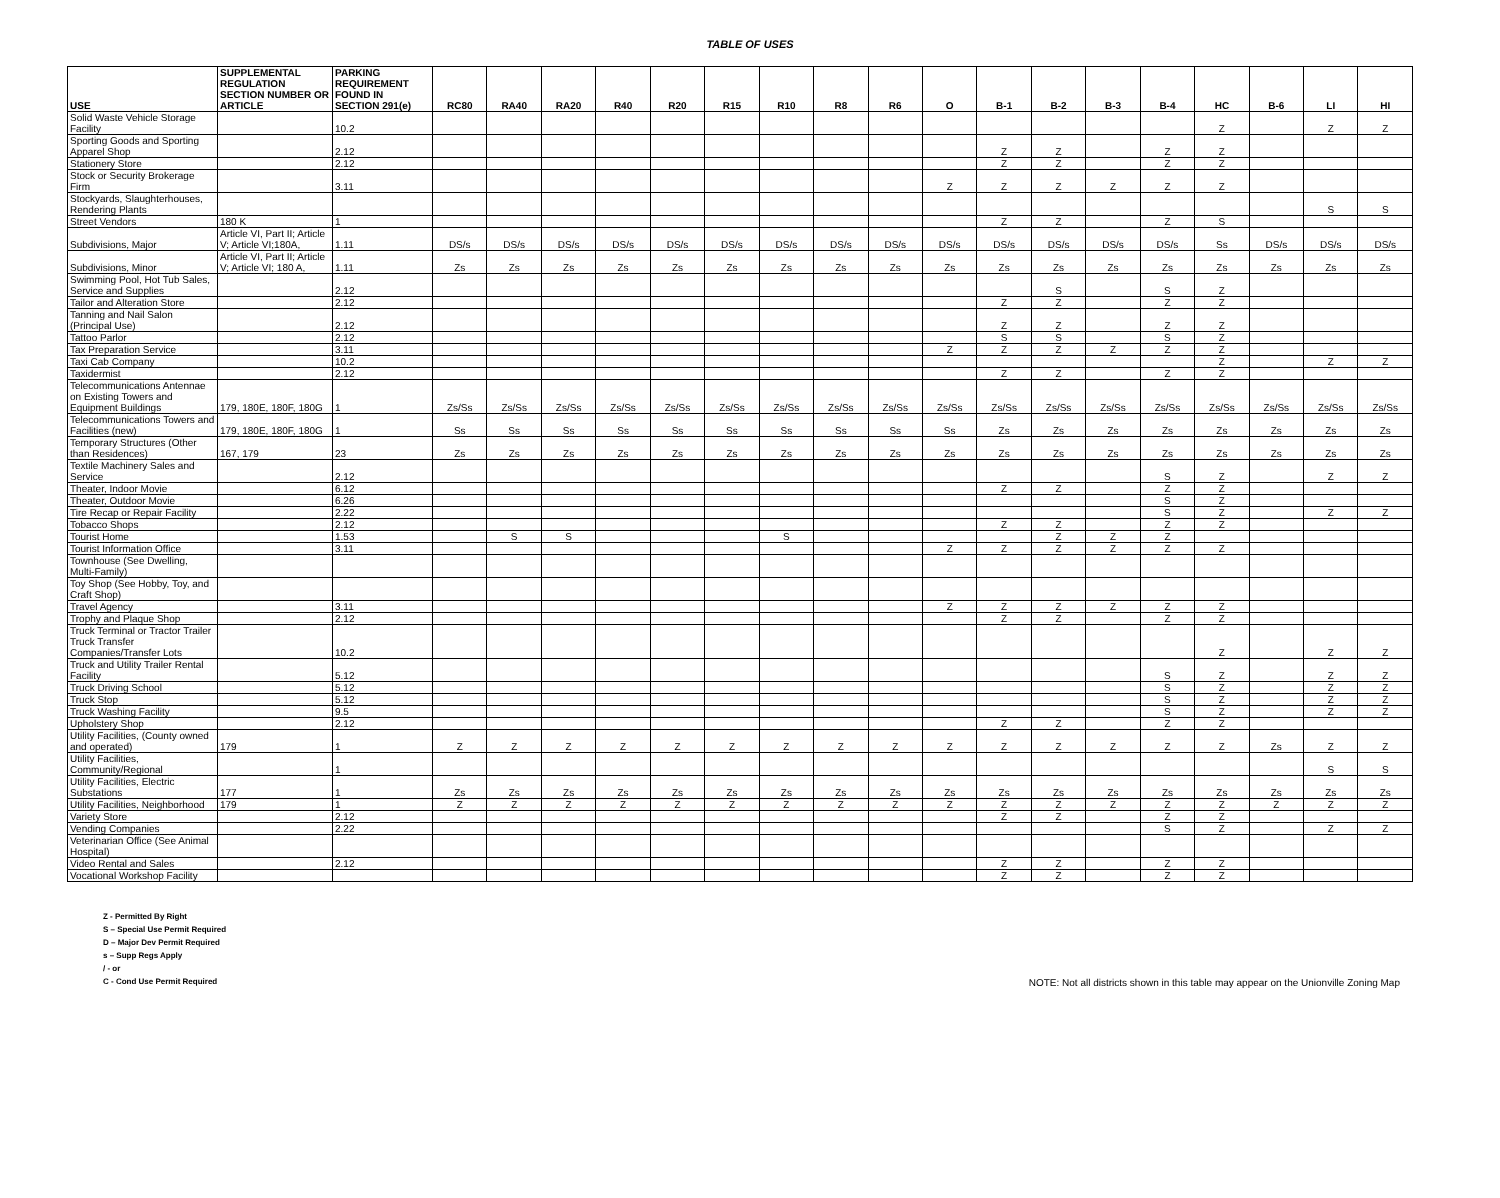TABLE OF USES
| USE | SUPPLEMENTAL REGULATION SECTION NUMBER OR ARTICLE | PARKING REQUIREMENT FOUND IN SECTION 291(e) | RC80 | RA40 | RA20 | R40 | R20 | R15 | R10 | R8 | R6 | O | B-1 | B-2 | B-3 | B-4 | HC | B-6 | LI | HI |
| --- | --- | --- | --- | --- | --- | --- | --- | --- | --- | --- | --- | --- | --- | --- | --- | --- | --- | --- | --- | --- |
| Solid Waste Vehicle Storage Facility | | 10.2 | | | | | | | | | | | | | | | Z | | Z | Z |
| Sporting Goods and Sporting Apparel Shop | | 2.12 | | | | | | | | | | | Z | Z | | Z | Z | | | |
| Stationery Store | | 2.12 | | | | | | | | | | | Z | Z | | Z | Z | | | |
| Stock or Security Brokerage Firm | | 3.11 | | | | | | | | | | Z | Z | Z | Z | Z | Z | | | |
| Stockyards, Slaughterhouses, Rendering Plants | | | | | | | | | | | | | | | | | | | S | S |
| Street Vendors | 180 K | 1 | | | | | | | | | | | Z | Z | | Z | S | | | |
| Subdivisions, Major | Article VI, Part II; Article V; Article VI;180A, | 1.11 | DS/s | DS/s | DS/s | DS/s | DS/s | DS/s | DS/s | DS/s | DS/s | DS/s | DS/s | DS/s | DS/s | DS/s | Ss | DS/s | DS/s | DS/s |
| Subdivisions, Minor | Article VI, Part II; Article V; Article VI; 180 A, | 1.11 | Zs | Zs | Zs | Zs | Zs | Zs | Zs | Zs | Zs | Zs | Zs | Zs | Zs | Zs | Zs | Zs | Zs | Zs |
| Swimming Pool, Hot Tub Sales, Service and Supplies | | 2.12 | | | | | | | | | | | | S | | S | Z | | | |
| Tailor and Alteration Store | | 2.12 | | | | | | | | | | | Z | Z | | Z | Z | | | |
| Tanning and Nail Salon (Principal Use) | | 2.12 | | | | | | | | | | | Z | Z | | Z | Z | | | |
| Tattoo Parlor | | 2.12 | | | | | | | | | | | S | S | | S | Z | | | |
| Tax Preparation Service | | 3.11 | | | | | | | | | | Z | Z | Z | Z | Z | Z | | | |
| Taxi Cab Company | | 10.2 | | | | | | | | | | | | | | | Z | | Z | Z |
| Taxidermist | | 2.12 | | | | | | | | | | | Z | Z | | Z | Z | | | |
| Telecommunications Antennae on Existing Towers and Equipment Buildings | 179, 180E, 180F, 180G | 1 | Zs/Ss | Zs/Ss | Zs/Ss | Zs/Ss | Zs/Ss | Zs/Ss | Zs/Ss | Zs/Ss | Zs/Ss | Zs/Ss | Zs/Ss | Zs/Ss | Zs/Ss | Zs/Ss | Zs/Ss | Zs/Ss | Zs/Ss | Zs/Ss |
| Telecommunications Towers and Facilities (new) | 179, 180E, 180F, 180G | 1 | Ss | Ss | Ss | Ss | Ss | Ss | Ss | Ss | Ss | Ss | Zs | Zs | Zs | Zs | Zs | Zs | Zs | Zs |
| Temporary Structures (Other than Residences) | 167, 179 | 23 | Zs | Zs | Zs | Zs | Zs | Zs | Zs | Zs | Zs | Zs | Zs | Zs | Zs | Zs | Zs | Zs | Zs | Zs |
| Textile Machinery Sales and Service | | 2.12 | | | | | | | | | | | | | | S | Z | | Z | Z |
| Theater, Indoor Movie | | 6.12 | | | | | | | | | | | Z | Z | | Z | Z | | | |
| Theater, Outdoor Movie | | 6.26 | | | | | | | | | | | | | | S | Z | | | |
| Tire Recap or Repair Facility | | 2.22 | | | | | | | | | | | | | | S | Z | | Z | Z |
| Tobacco Shops | | 2.12 | | | | | | | | | | | Z | Z | | Z | Z | | | |
| Tourist Home | | 1.53 | | S | S | | | | S | | | | | Z | Z | Z | | | | |
| Tourist Information Office | | 3.11 | | | | | | | | | | Z | Z | Z | Z | Z | Z | | | |
| Townhouse (See Dwelling, Multi-Family) | | | | | | | | | | | | | | | | | | | | |
| Toy Shop (See Hobby, Toy, and Craft Shop) | | | | | | | | | | | | | | | | | | | | |
| Travel Agency | | 3.11 | | | | | | | | | | Z | Z | Z | Z | Z | Z | | | |
| Trophy and Plaque Shop | | 2.12 | | | | | | | | | | | Z | Z | | Z | Z | | | |
| Truck Terminal or Tractor Trailer Truck Transfer Companies/Transfer Lots | | 10.2 | | | | | | | | | | | | | | | Z | | Z | Z |
| Truck and Utility Trailer Rental Facility | | 5.12 | | | | | | | | | | | | | | S | Z | | Z | Z |
| Truck Driving School | | 5.12 | | | | | | | | | | | | | | S | Z | | Z | Z |
| Truck Stop | | 5.12 | | | | | | | | | | | | | | S | Z | | Z | Z |
| Truck Washing Facility | | 9.5 | | | | | | | | | | | | | | S | Z | | Z | Z |
| Upholstery Shop | | 2.12 | | | | | | | | | | | Z | Z | | Z | Z | | | |
| Utility Facilities, (County owned and operated) | 179 | 1 | Z | Z | Z | Z | Z | Z | Z | Z | Z | Z | Z | Z | Z | Z | Z | Zs | Z | Z |
| Utility Facilities, Community/Regional | | 1 | | | | | | | | | | | | | | | | | S | S |
| Utility Facilities, Electric Substations | 177 | 1 | Zs | Zs | Zs | Zs | Zs | Zs | Zs | Zs | Zs | Zs | Zs | Zs | Zs | Zs | Zs | Zs | Zs | Zs |
| Utility Facilities, Neighborhood | 179 | 1 | Z | Z | Z | Z | Z | Z | Z | Z | Z | Z | Z | Z | Z | Z | Z | Z | Z | Z |
| Variety Store | | 2.12 | | | | | | | | | | | Z | Z | | Z | Z | | | |
| Vending Companies | | 2.22 | | | | | | | | | | | | | | S | Z | | Z | Z |
| Veterinarian Office (See Animal Hospital) | | | | | | | | | | | | | | | | | | | | |
| Video Rental and Sales | | 2.12 | | | | | | | | | | | Z | Z | | Z | Z | | | |
| Vocational Workshop Facility | | | | | | | | | | | | | Z | Z | | Z | Z | | | |
Z - Permitted By Right
S – Special Use Permit Required
D – Major Dev Permit Required
s – Supp Regs Apply
/ - or
C - Cond Use Permit Required
NOTE: Not all districts shown in this table may appear on the Unionville Zoning Map